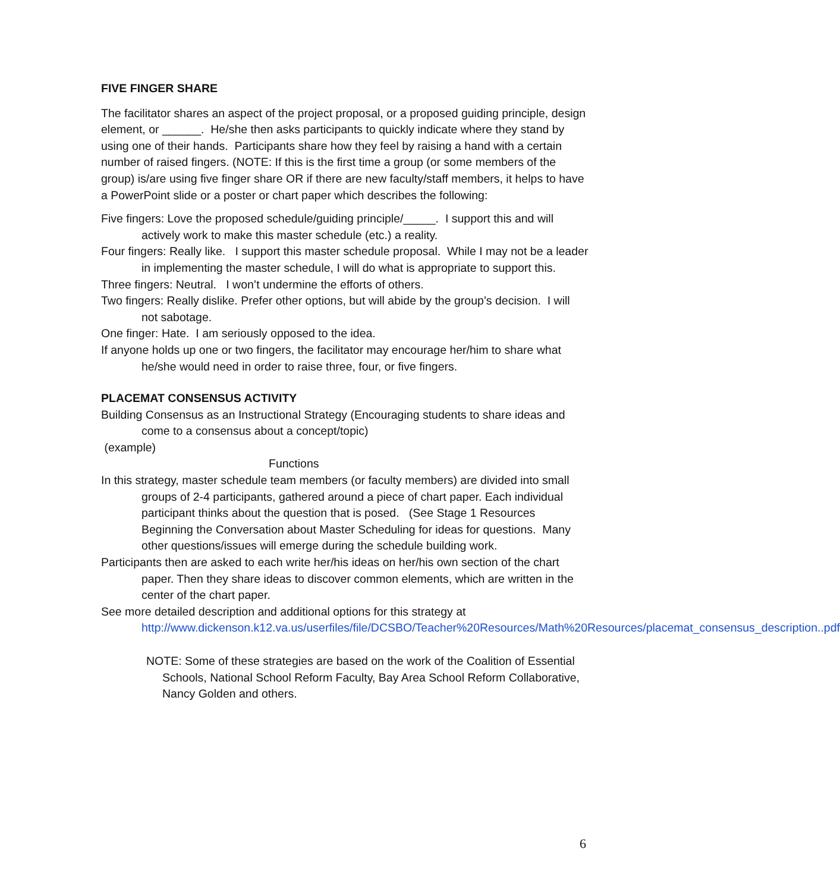FIVE FINGER SHARE
The facilitator shares an aspect of the project proposal, or a proposed guiding principle, design element, or ______. He/she then asks participants to quickly indicate where they stand by using one of their hands. Participants share how they feel by raising a hand with a certain number of raised fingers. (NOTE: If this is the first time a group (or some members of the group) is/are using five finger share OR if there are new faculty/staff members, it helps to have a PowerPoint slide or a poster or chart paper which describes the following:
Five fingers: Love the proposed schedule/guiding principle/_____. I support this and will actively work to make this master schedule (etc.) a reality.
Four fingers: Really like. I support this master schedule proposal. While I may not be a leader in implementing the master schedule, I will do what is appropriate to support this.
Three fingers: Neutral. I won’t undermine the efforts of others.
Two fingers: Really dislike. Prefer other options, but will abide by the group’s decision. I will not sabotage.
One finger: Hate. I am seriously opposed to the idea.
If anyone holds up one or two fingers, the facilitator may encourage her/him to share what he/she would need in order to raise three, four, or five fingers.
PLACEMAT CONSENSUS ACTIVITY
Building Consensus as an Instructional Strategy (Encouraging students to share ideas and come to a consensus about a concept/topic)
(example)
Functions
In this strategy, master schedule team members (or faculty members) are divided into small groups of 2-4 participants, gathered around a piece of chart paper. Each individual participant thinks about the question that is posed. (See Stage 1 Resources Beginning the Conversation about Master Scheduling for ideas for questions. Many other questions/issues will emerge during the schedule building work.
Participants then are asked to each write her/his ideas on her/his own section of the chart paper. Then they share ideas to discover common elements, which are written in the center of the chart paper.
See more detailed description and additional options for this strategy at http://www.dickenson.k12.va.us/userfiles/file/DCSBO/Teacher%20Resources/Math%20Resources/placemat_consensus_description..pdf
NOTE: Some of these strategies are based on the work of the Coalition of Essential Schools, National School Reform Faculty, Bay Area School Reform Collaborative, Nancy Golden and others.
6